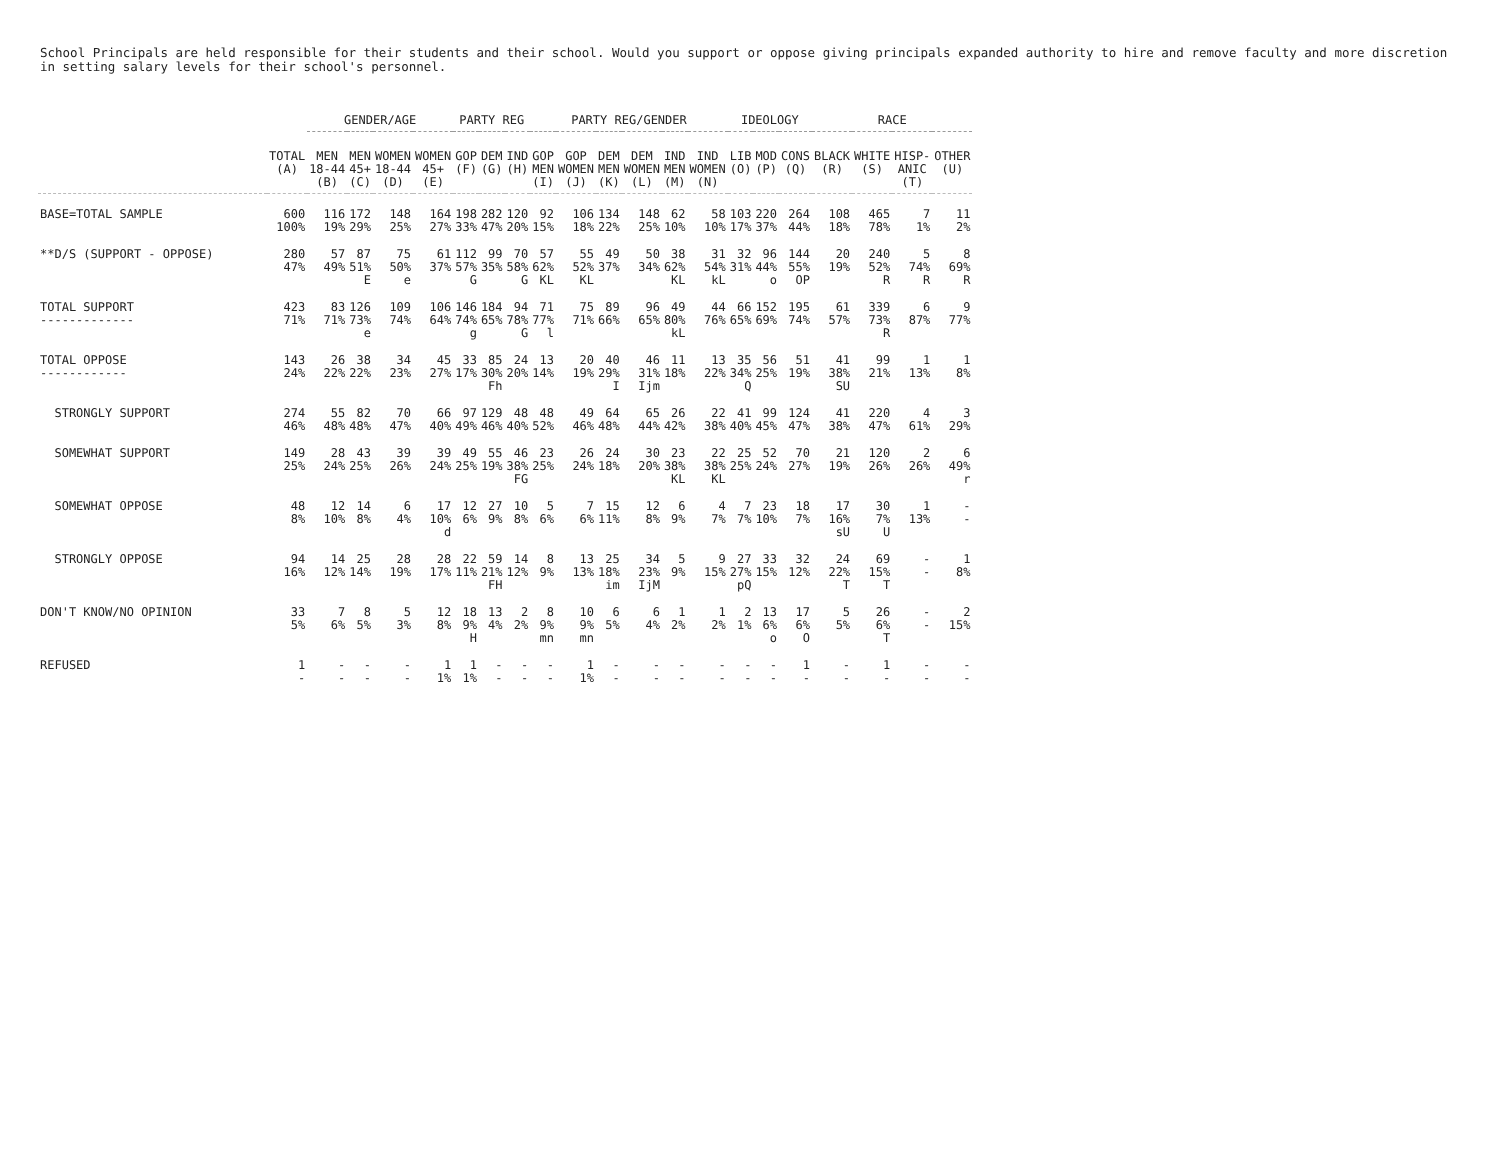School Principals are held responsible for their students and their school. Would you support or oppose giving principals expanded authority to hire and remove faculty and more discretion in setting salary levels for their school's personnel.
| | | GENDER/AGE | | | | PARTY REG | | | PARTY REG/GENDER | | | | | | IDEOLOGY | | | RACE | | | |
| --- | --- | --- | --- | --- | --- | --- | --- | --- | --- | --- | --- | --- | --- | --- | --- | --- | --- | --- | --- | --- | --- |
| | TOTAL (A) | MEN 18-44 (B) | MEN 45+ (C) | WOMEN 18-44 (D) | WOMEN 45+ (E) | GOP (F) | DEM (G) | IND (H) | GOP MEN (I) | GOP WOMEN (J) | DEM MEN (K) | DEM WOMEN (L) | IND MEN (M) | IND WOMEN (N) | LIB (O) | MOD (P) | CONS (Q) | BLACK (R) | WHITE (S) | HISP- ANIC (T) | OTHER (U) |
| BASE=TOTAL SAMPLE | 600 100% | 116 19% | 172 29% | 148 25% | 164 27% | 198 33% | 282 47% | 120 20% | 92 15% | 106 18% | 134 22% | 148 25% | 62 10% | 58 10% | 103 17% | 220 37% | 264 44% | 108 18% | 465 78% | 7 1% | 11 2% |
| **D/S (SUPPORT - OPPOSE) | 280 47% | 57 49% | 87 51% E | 75 50% e | 61 37% | 112 57% G | 99 35% | 70 58% G | 57 62% KL | 55 52% KL | 49 37% | 50 34% | 38 62% KL | 31 54% kL | 32 31% | 96 44% o | 144 55% OP | 20 19% | 240 52% R | 5 74% R | 8 69% R |
| TOTAL SUPPORT ------------- | 423 71% | 83 71% | 126 73% e | 109 74% | 106 64% | 146 74% g | 184 65% | 94 78% G | 71 77% l | 75 71% | 89 66% | 96 65% | 49 80% kL | 44 76% | 66 65% | 152 69% | 195 74% | 61 57% | 339 73% R | 6 87% | 9 77% |
| TOTAL OPPOSE ------------ | 143 24% | 26 22% | 38 22% | 34 23% | 45 27% | 33 17% | 85 30% Fh | 24 20% | 13 14% | 20 19% | 40 29% I | 46 31% Ijm | 11 18% | 13 22% | 35 34% Q | 56 25% | 51 19% | 41 38% SU | 99 21% | 1 13% | 1 8% |
| STRONGLY SUPPORT | 274 46% | 55 48% | 82 48% | 70 47% | 66 40% | 97 49% | 129 46% | 48 40% | 48 52% | 49 46% | 64 48% | 65 44% | 26 42% | 22 38% | 41 40% | 99 45% | 124 47% | 41 38% | 220 47% | 4 61% | 3 29% |
| SOMEWHAT SUPPORT | 149 25% | 28 24% | 43 25% | 39 26% | 39 24% | 49 25% | 55 19% | 46 38% FG | 23 25% | 26 24% | 24 18% | 30 20% | 23 38% KL | 22 38% KL | 25 25% | 52 24% | 70 27% | 21 19% | 120 26% | 2 26% | 6 49% r |
| SOMEWHAT OPPOSE | 48 8% | 12 10% | 14 8% | 6 4% | 17 10% d | 12 6% | 27 9% | 10 8% | 5 6% | 7 6% | 15 11% | 12 8% | 6 9% | 4 7% | 7 7% | 23 10% | 18 7% | 17 16% sU | 30 7% U | 1 13% | - - |
| STRONGLY OPPOSE | 94 16% | 14 12% | 25 14% | 28 19% | 28 17% | 22 11% | 59 21% FH | 14 12% | 8 9% | 13 13% | 25 18% im | 34 23% IjM | 5 9% | 9 15% | 27 27% pQ | 33 15% | 32 12% | 24 22% T | 69 15% T | - - | 1 8% |
| DON'T KNOW/NO OPINION | 33 5% | 7 6% | 8 5% | 5 3% | 12 8% | 18 9% H | 13 4% | 2 2% | 8 9% mn | 10 9% mn | 6 5% | 6 4% | 1 2% | 1 2% | 2 1% | 13 6% o | 17 6% O | 5 5% | 26 6% T | - - | 2 15% |
| REFUSED | 1 - | - - | - - | - - | 1 1% | 1 1% | - - | - - | - - | 1 1% | - - | - - | - - | - - | - - | - - | 1 - | - - | 1 - | - - | - - |